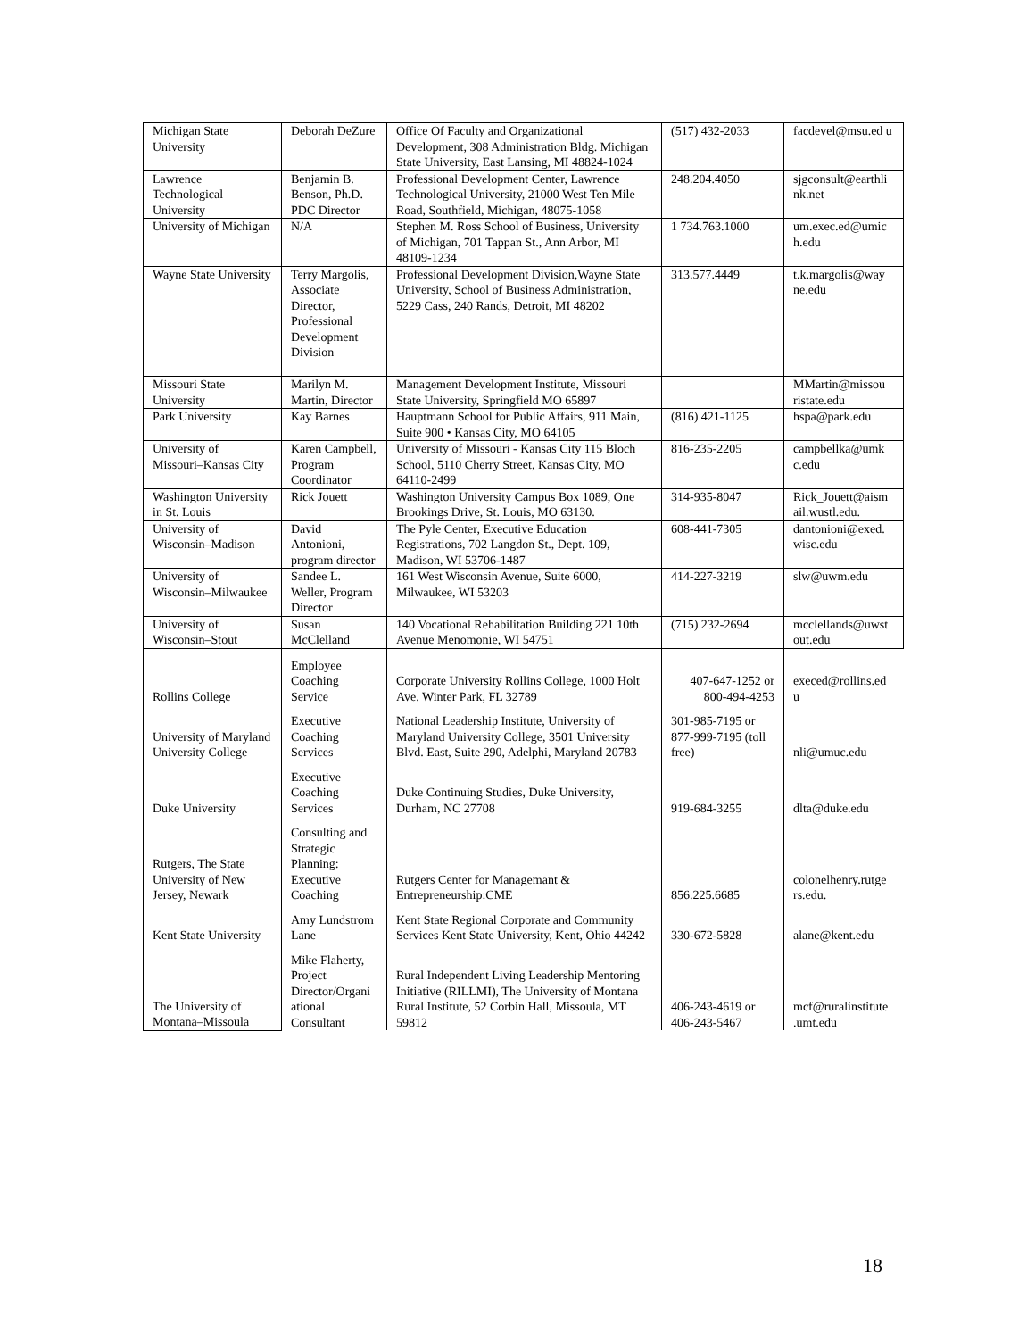| Michigan State University | Deborah DeZure | Office Of Faculty and Organizational Development, 308 Administration Bldg. Michigan State University, East Lansing, MI 48824-1024 | (517) 432-2033 | facdevel@msu.ed u |
| Lawrence Technological University | Benjamin B. Benson, Ph.D. PDC Director | Professional Development Center, Lawrence Technological University, 21000 West Ten Mile Road, Southfield, Michigan, 48075-1058 | 248.204.4050 | sjgconsult@earthli nk.net |
| University of Michigan | N/A | Stephen M. Ross School of Business, University of Michigan, 701 Tappan St., Ann Arbor, MI 48109-1234 | 1 734.763.1000 | um.exec.ed@umic h.edu |
| Wayne State University | Terry Margolis, Associate Director, Professional Development Division | Professional Development Division,Wayne State University, School of Business Administration, 5229 Cass, 240 Rands, Detroit, MI 48202 | 313.577.4449 | t.k.margolis@way ne.edu |
| Missouri State University | Marilyn M. Martin, Director | Management Development Institute, Missouri State University, Springfield MO 65897 | | MMartin@missou ristate.edu |
| Park University | Kay Barnes | Hauptmann School for Public Affairs, 911 Main, Suite 900 • Kansas City, MO 64105 | (816) 421-1125 | hspa@park.edu |
| University of Missouri–Kansas City | Karen Campbell, Program Coordinator | University of Missouri - Kansas City 115 Bloch School, 5110 Cherry Street, Kansas City, MO 64110-2499 | 816-235-2205 | campbellka@umk c.edu |
| Washington University in St. Louis | Rick Jouett | Washington University Campus Box 1089, One Brookings Drive, St. Louis, MO 63130. | 314-935-8047 | Rick_Jouett@aism ail.wustl.edu. |
| University of Wisconsin–Madison | David Antonioni, program director | The Pyle Center, Executive Education Registrations, 702 Langdon St., Dept. 109, Madison, WI 53706-1487 | 608-441-7305 | dantonioni@exed. wisc.edu |
| University of Wisconsin–Milwaukee | Sandee L. Weller, Program Director | 161 West Wisconsin Avenue, Suite 6000, Milwaukee, WI 53203 | 414-227-3219 | slw@uwm.edu |
| University of Wisconsin–Stout | Susan McClelland | 140 Vocational Rehabilitation Building 221 10th Avenue Menomonie, WI 54751 | (715) 232-2694 | mcclellands@uwst out.edu |
| Rollins College | Employee Coaching Service | Corporate University Rollins College, 1000 Holt Ave. Winter Park, FL 32789 | 407-647-1252 or 800-494-4253 | execed@rollins.ed u |
| University of Maryland University College | Executive Coaching Services | National Leadership Institute, University of Maryland University College, 3501 University Blvd. East, Suite 290, Adelphi, Maryland 20783 | 301-985-7195 or 877-999-7195 (toll free) | nli@umuc.edu |
| Duke University | Executive Coaching Services | Duke Continuing Studies, Duke University, Durham, NC 27708 | 919-684-3255 | dlta@duke.edu |
| Rutgers, The State University of New Jersey, Newark | Consulting and Strategic Planning: Executive Coaching | Rutgers Center for Managemant & Entrepreneurship:CME | 856.225.6685 | colonelhenry.rutge rs.edu. |
| Kent State University | Amy Lundstrom Lane | Kent State Regional Corporate and Community Services Kent State University, Kent, Ohio 44242 | 330-672-5828 | alane@kent.edu |
| The University of Montana–Missoula | Mike Flaherty, Project Director/Organi ational Consultant | Rural Independent Living Leadership Mentoring Initiative (RILLMI), The University of Montana Rural Institute, 52 Corbin Hall, Missoula, MT 59812 | 406-243-4619 or 406-243-5467 | mcf@ruralinstitute .umt.edu |
18